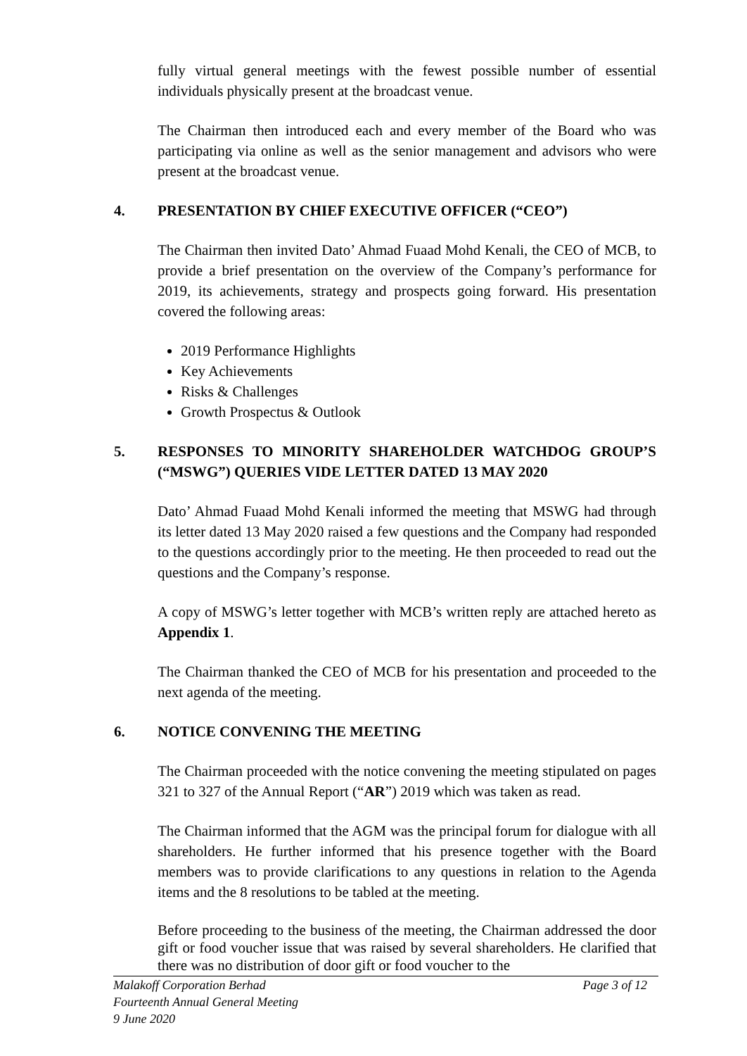fully virtual general meetings with the fewest possible number of essential individuals physically present at the broadcast venue.
The Chairman then introduced each and every member of the Board who was participating via online as well as the senior management and advisors who were present at the broadcast venue.
4. PRESENTATION BY CHIEF EXECUTIVE OFFICER (“CEO”)
The Chairman then invited Dato’ Ahmad Fuaad Mohd Kenali, the CEO of MCB, to provide a brief presentation on the overview of the Company’s performance for 2019, its achievements, strategy and prospects going forward. His presentation covered the following areas:
2019 Performance Highlights
Key Achievements
Risks & Challenges
Growth Prospectus & Outlook
5. RESPONSES TO MINORITY SHAREHOLDER WATCHDOG GROUP’S (“MSWG”) QUERIES VIDE LETTER DATED 13 MAY 2020
Dato’ Ahmad Fuaad Mohd Kenali informed the meeting that MSWG had through its letter dated 13 May 2020 raised a few questions and the Company had responded to the questions accordingly prior to the meeting. He then proceeded to read out the questions and the Company’s response.
A copy of MSWG’s letter together with MCB’s written reply are attached hereto as Appendix 1.
The Chairman thanked the CEO of MCB for his presentation and proceeded to the next agenda of the meeting.
6. NOTICE CONVENING THE MEETING
The Chairman proceeded with the notice convening the meeting stipulated on pages 321 to 327 of the Annual Report (“AR”) 2019 which was taken as read.
The Chairman informed that the AGM was the principal forum for dialogue with all shareholders. He further informed that his presence together with the Board members was to provide clarifications to any questions in relation to the Agenda items and the 8 resolutions to be tabled at the meeting.
Before proceeding to the business of the meeting, the Chairman addressed the door gift or food voucher issue that was raised by several shareholders. He clarified that there was no distribution of door gift or food voucher to the
Malakoff Corporation Berhad Page 3 of 12
Fourteenth Annual General Meeting
9 June 2020